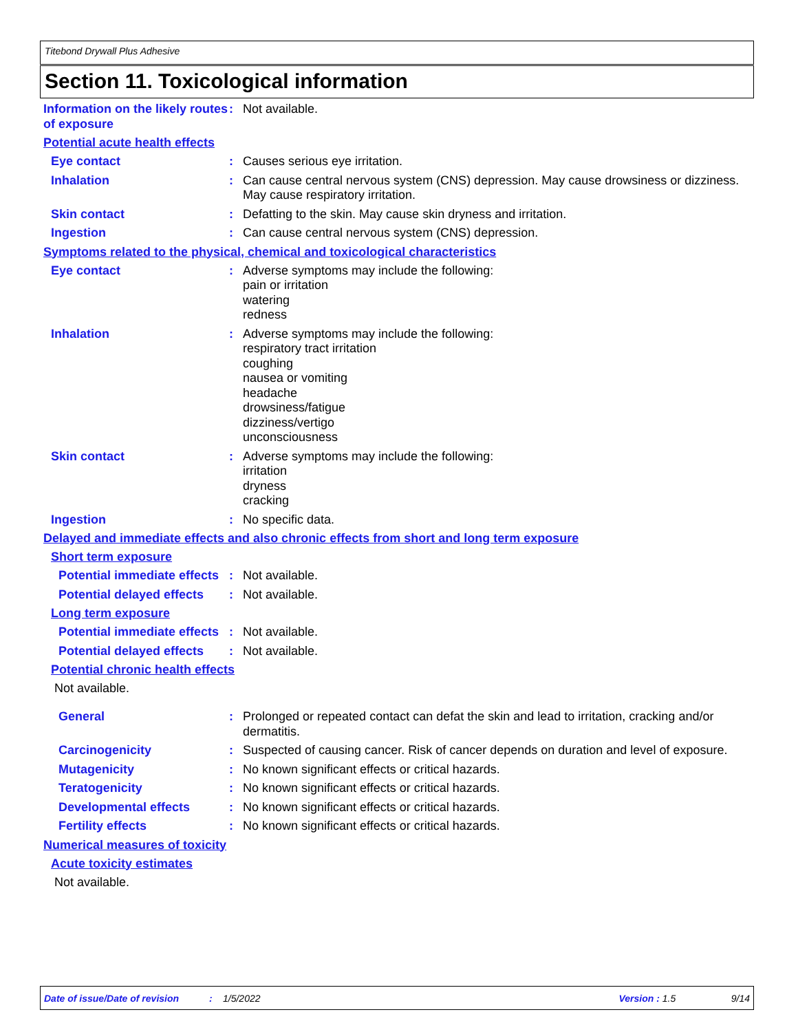Titebond Drywall Plus Adhesive
Section 11. Toxicological information
Information on the likely routes of exposure
: Not available.
Potential acute health effects
Eye contact : Causes serious eye irritation.
Inhalation : Can cause central nervous system (CNS) depression. May cause drowsiness or dizziness. May cause respiratory irritation.
Skin contact : Defatting to the skin. May cause skin dryness and irritation.
Ingestion : Can cause central nervous system (CNS) depression.
Symptoms related to the physical, chemical and toxicological characteristics
Eye contact : Adverse symptoms may include the following:
pain or irritation
watering
redness
Inhalation : Adverse symptoms may include the following:
respiratory tract irritation
coughing
nausea or vomiting
headache
drowsiness/fatigue
dizziness/vertigo
unconsciousness
Skin contact : Adverse symptoms may include the following:
irritation
dryness
cracking
Ingestion : No specific data.
Delayed and immediate effects and also chronic effects from short and long term exposure
Short term exposure
Potential immediate effects
: Not available.
Potential delayed effects
: Not available.
Long term exposure
Potential immediate effects
: Not available.
Potential delayed effects
: Not available.
Potential chronic health effects
Not available.
General : Prolonged or repeated contact can defat the skin and lead to irritation, cracking and/or dermatitis.
Carcinogenicity : Suspected of causing cancer. Risk of cancer depends on duration and level of exposure.
Mutagenicity : No known significant effects or critical hazards.
Teratogenicity : No known significant effects or critical hazards.
Developmental effects : No known significant effects or critical hazards.
Fertility effects : No known significant effects or critical hazards.
Numerical measures of toxicity
Acute toxicity estimates
Not available.
Date of issue/Date of revision: 1/5/2022 Version : 1.5 9/14